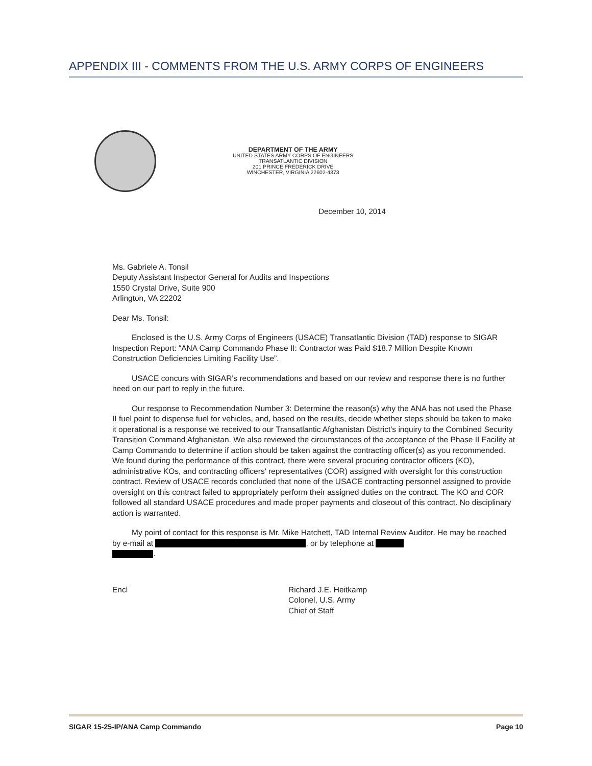APPENDIX III - COMMENTS FROM THE U.S. ARMY CORPS OF ENGINEERS
DEPARTMENT OF THE ARMY
UNITED STATES ARMY CORPS OF ENGINEERS
TRANSATLANTIC DIVISION
201 PRINCE FREDERICK DRIVE
WINCHESTER, VIRGINIA 22602-4373
December 10, 2014
Ms. Gabriele A. Tonsil
Deputy Assistant Inspector General for Audits and Inspections
1550 Crystal Drive, Suite 900
Arlington, VA 22202
Dear Ms. Tonsil:
Enclosed is the U.S. Army Corps of Engineers (USACE) Transatlantic Division (TAD) response to SIGAR Inspection Report: “ANA Camp Commando Phase II: Contractor was Paid $18.7 Million Despite Known Construction Deficiencies Limiting Facility Use”.
USACE concurs with SIGAR's recommendations and based on our review and response there is no further need on our part to reply in the future.
Our response to Recommendation Number 3: Determine the reason(s) why the ANA has not used the Phase II fuel point to dispense fuel for vehicles, and, based on the results, decide whether steps should be taken to make it operational is a response we received to our Transatlantic Afghanistan District's inquiry to the Combined Security Transition Command Afghanistan. We also reviewed the circumstances of the acceptance of the Phase II Facility at Camp Commando to determine if action should be taken against the contracting officer(s) as you recommended. We found during the performance of this contract, there were several procuring contractor officers (KO), administrative KOs, and contracting officers' representatives (COR) assigned with oversight for this construction contract. Review of USACE records concluded that none of the USACE contracting personnel assigned to provide oversight on this contract failed to appropriately perform their assigned duties on the contract. The KO and COR followed all standard USACE procedures and made proper payments and closeout of this contract. No disciplinary action is warranted.
My point of contact for this response is Mr. Mike Hatchett, TAD Internal Review Auditor. He may be reached by e-mail at , or by telephone at
.
Encl Richard J.E. Heitkamp
Colonel, U.S. Army
Chief of Staff
SIGAR 15-25-IP/ANA Camp Commando Page 10